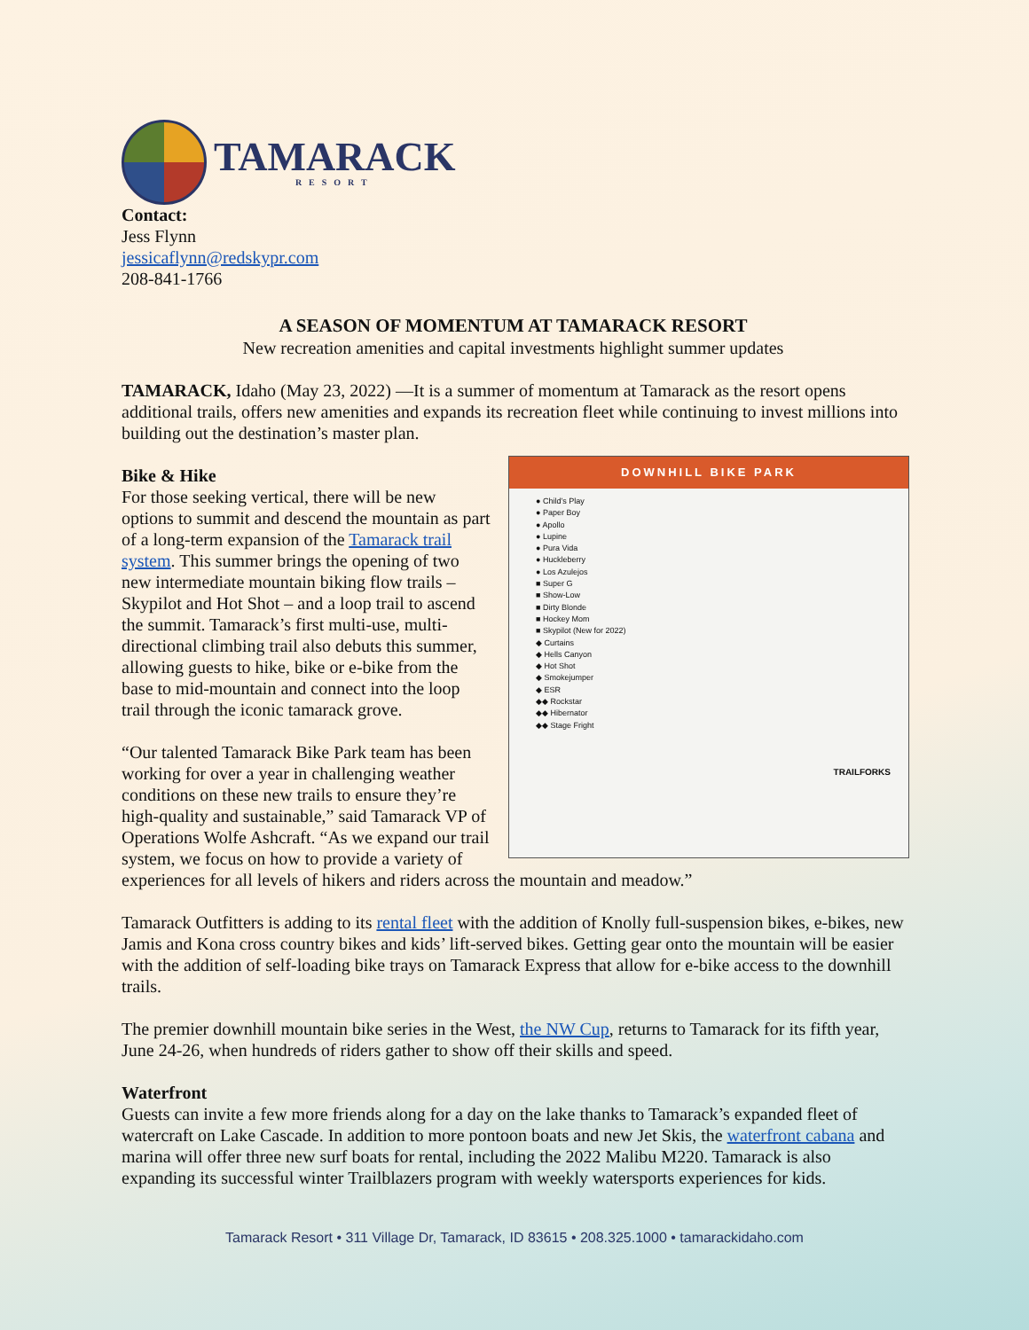TAMARACK
RESORT
Contact:
Jess Flynn
jessicaflynn@redskypr.com
208-841-1766
A SEASON OF MOMENTUM AT TAMARACK RESORT
New recreation amenities and capital investments highlight summer updates
TAMARACK, Idaho (May 23, 2022) —It is a summer of momentum at Tamarack as the resort opens additional trails, offers new amenities and expands its recreation fleet while continuing to invest millions into building out the destination’s master plan.
DOWNHILL BIKE PARK
● Child’s Play
● Paper Boy
● Apollo
● Lupine
● Pura Vida
● Huckleberry
● Los Azulejos
■ Super G
■ Show-Low
■ Dirty Blonde
■ Hockey Mom
■ Skypilot (New for 2022)
◆ Curtains
◆ Hells Canyon
◆ Hot Shot
◆ Smokejumper
◆ ESR
◆◆ Rockstar
◆◆ Hibernator
◆◆ Stage Fright
TRAILFORKS
Bike & Hike
For those seeking vertical, there will be new options to summit and descend the mountain as part of a long-term expansion of the Tamarack trail system. This summer brings the opening of two new intermediate mountain biking flow trails – Skypilot and Hot Shot – and a loop trail to ascend the summit. Tamarack’s first multi-use, multi-directional climbing trail also debuts this summer, allowing guests to hike, bike or e-bike from the base to mid-mountain and connect into the loop trail through the iconic tamarack grove.
“Our talented Tamarack Bike Park team has been working for over a year in challenging weather conditions on these new trails to ensure they’re high-quality and sustainable,” said Tamarack VP of Operations Wolfe Ashcraft. “As we expand our trail system, we focus on how to provide a variety of experiences for all levels of hikers and riders across the mountain and meadow.”
Tamarack Outfitters is adding to its rental fleet with the addition of Knolly full-suspension bikes, e-bikes, new Jamis and Kona cross country bikes and kids’ lift-served bikes. Getting gear onto the mountain will be easier with the addition of self-loading bike trays on Tamarack Express that allow for e-bike access to the downhill trails.
The premier downhill mountain bike series in the West, the NW Cup, returns to Tamarack for its fifth year, June 24-26, when hundreds of riders gather to show off their skills and speed.
Waterfront
Guests can invite a few more friends along for a day on the lake thanks to Tamarack’s expanded fleet of watercraft on Lake Cascade. In addition to more pontoon boats and new Jet Skis, the waterfront cabana and marina will offer three new surf boats for rental, including the 2022 Malibu M220. Tamarack is also expanding its successful winter Trailblazers program with weekly watersports experiences for kids.
Tamarack Resort • 311 Village Dr, Tamarack, ID 83615 • 208.325.1000 • tamarackidaho.com